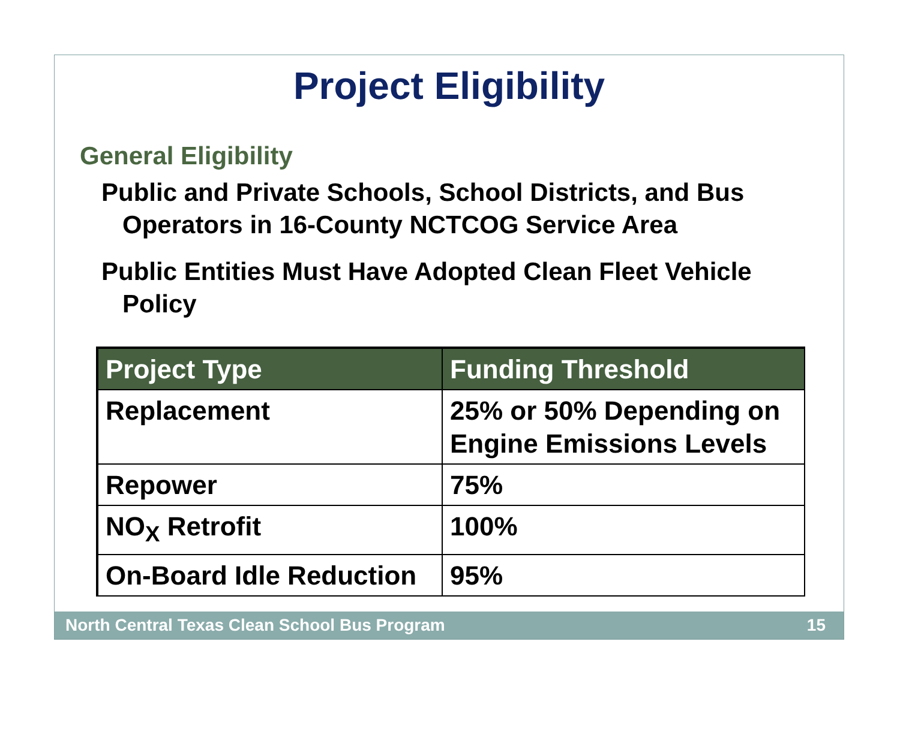Project Eligibility
General Eligibility
Public and Private Schools, School Districts, and Bus Operators in 16-County NCTCOG Service Area
Public Entities Must Have Adopted Clean Fleet Vehicle Policy
| Project Type | Funding Threshold |
| --- | --- |
| Replacement | 25% or 50% Depending on Engine Emissions Levels |
| Repower | 75% |
| NO<sub>X</sub> Retrofit | 100% |
| On-Board Idle Reduction | 95% |
North Central Texas Clean School Bus Program 15